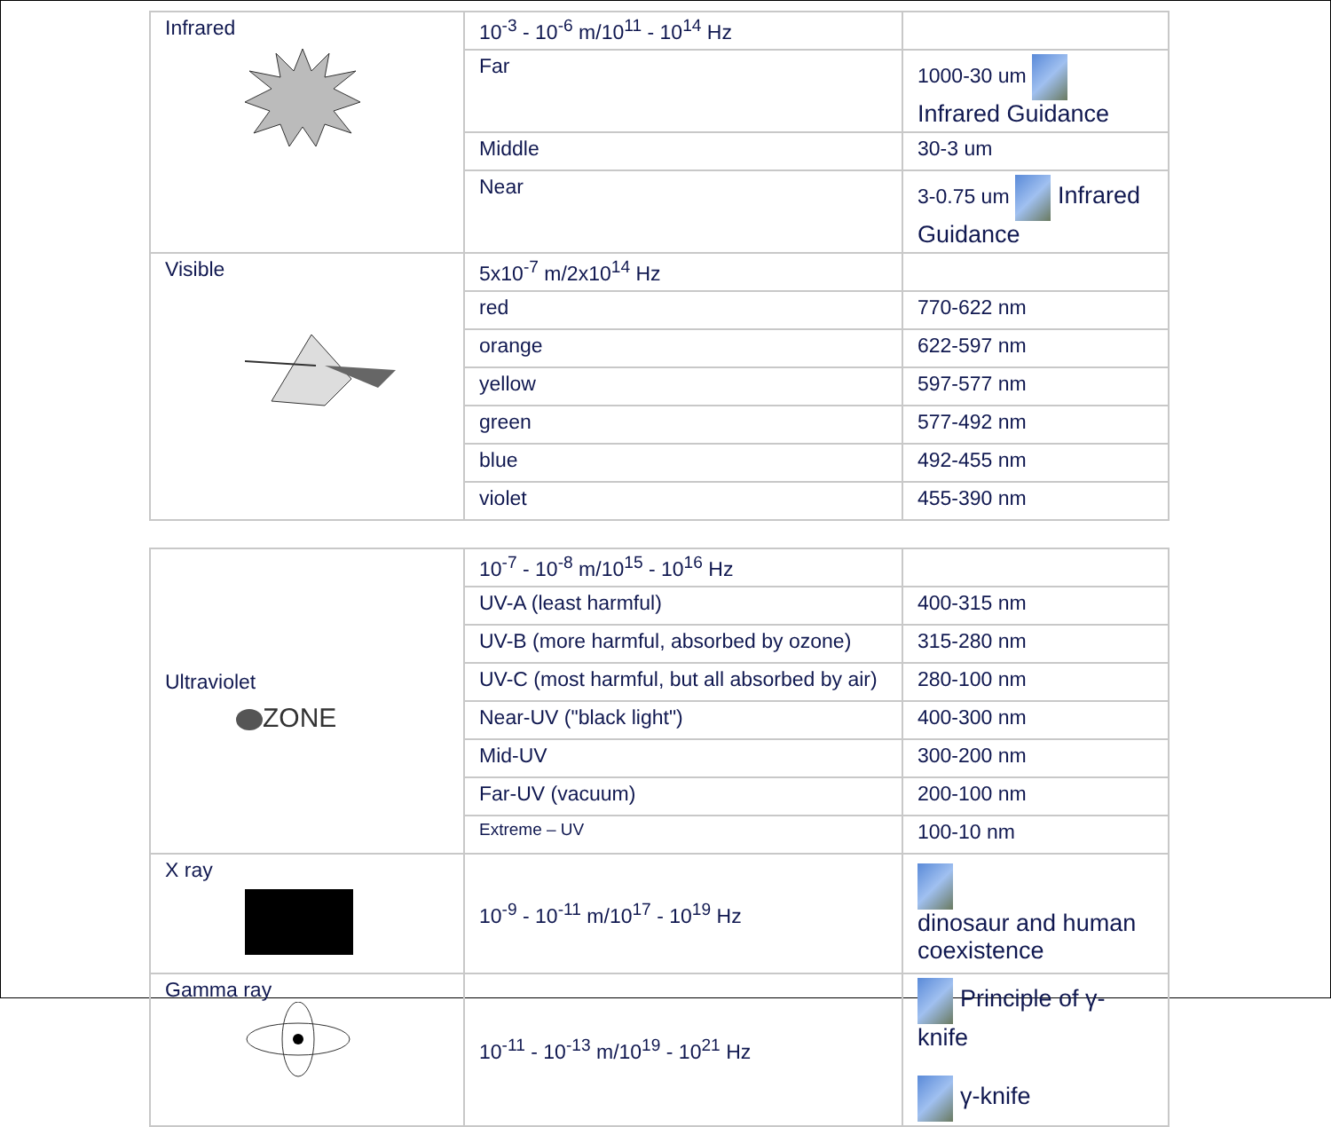| Infrared | 10<sup>-3</sup> - 10<sup>-6</sup> m/10<sup>11</sup> - 10<sup>14</sup> Hz | |
| | Far | 1000-30 um Infrared Guidance |
| | Middle | 30-3 um |
| | Near | 3-0.75 um Infrared Guidance |
| Visible | 5x10<sup>-7</sup> m/2x10<sup>14</sup> Hz | |
| | red | 770-622 nm |
| | orange | 622-597 nm |
| | yellow | 597-577 nm |
| | green | 577-492 nm |
| | blue | 492-455 nm |
| | violet | 455-390 nm |
| Ultraviolet ZONE | 10<sup>-7</sup> - 10<sup>-8</sup> m/10<sup>15</sup> - 10<sup>16</sup> Hz | |
| | UV-A (least harmful) | 400-315 nm |
| | UV-B (more harmful, absorbed by ozone) | 315-280 nm |
| | UV-C (most harmful, but all absorbed by air) | 280-100 nm |
| | Near-UV ("black light") | 400-300 nm |
| | Mid-UV | 300-200 nm |
| | Far-UV (vacuum) | 200-100 nm |
| | Extreme – UV | 100-10 nm |
| X ray | 10<sup>-9</sup> - 10<sup>-11</sup> m/10<sup>17</sup> - 10<sup>19</sup> Hz | dinosaur and human coexistence |
| Gamma ray | 10<sup>-11</sup> - 10<sup>-13</sup> m/10<sup>19</sup> - 10<sup>21</sup> Hz | Principle of γ-knife γ-knife |